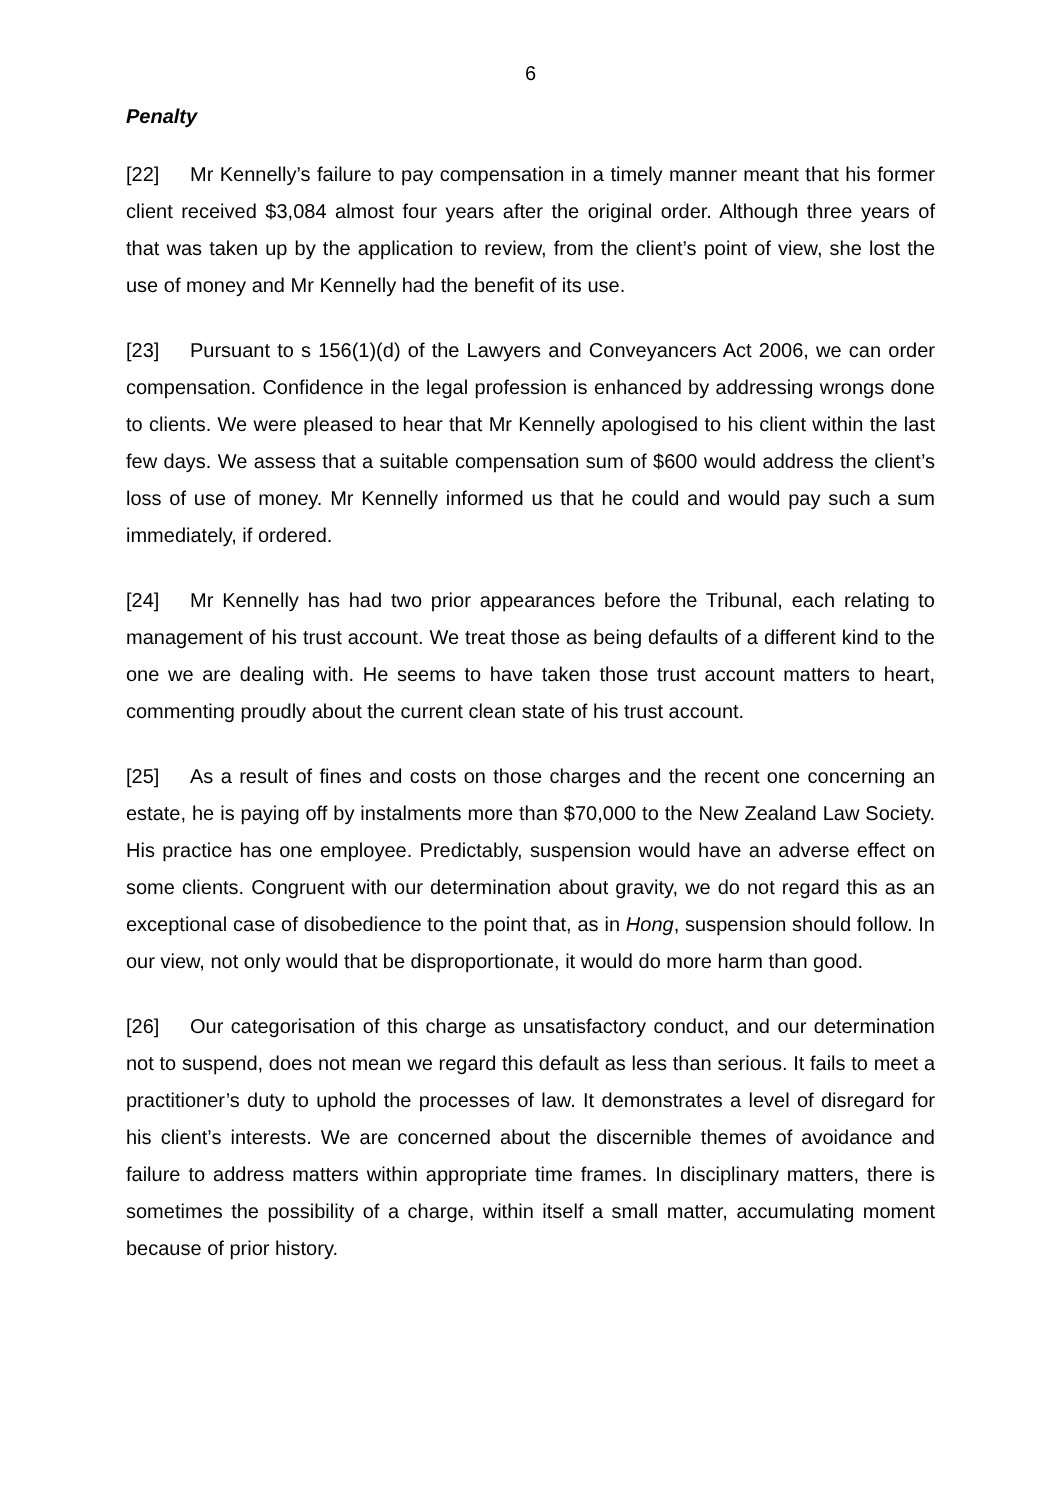6
Penalty
[22] Mr Kennelly’s failure to pay compensation in a timely manner meant that his former client received $3,084 almost four years after the original order. Although three years of that was taken up by the application to review, from the client’s point of view, she lost the use of money and Mr Kennelly had the benefit of its use.
[23] Pursuant to s 156(1)(d) of the Lawyers and Conveyancers Act 2006, we can order compensation. Confidence in the legal profession is enhanced by addressing wrongs done to clients. We were pleased to hear that Mr Kennelly apologised to his client within the last few days. We assess that a suitable compensation sum of $600 would address the client’s loss of use of money. Mr Kennelly informed us that he could and would pay such a sum immediately, if ordered.
[24] Mr Kennelly has had two prior appearances before the Tribunal, each relating to management of his trust account. We treat those as being defaults of a different kind to the one we are dealing with. He seems to have taken those trust account matters to heart, commenting proudly about the current clean state of his trust account.
[25] As a result of fines and costs on those charges and the recent one concerning an estate, he is paying off by instalments more than $70,000 to the New Zealand Law Society. His practice has one employee. Predictably, suspension would have an adverse effect on some clients. Congruent with our determination about gravity, we do not regard this as an exceptional case of disobedience to the point that, as in Hong, suspension should follow. In our view, not only would that be disproportionate, it would do more harm than good.
[26] Our categorisation of this charge as unsatisfactory conduct, and our determination not to suspend, does not mean we regard this default as less than serious. It fails to meet a practitioner’s duty to uphold the processes of law. It demonstrates a level of disregard for his client’s interests. We are concerned about the discernible themes of avoidance and failure to address matters within appropriate time frames. In disciplinary matters, there is sometimes the possibility of a charge, within itself a small matter, accumulating moment because of prior history.